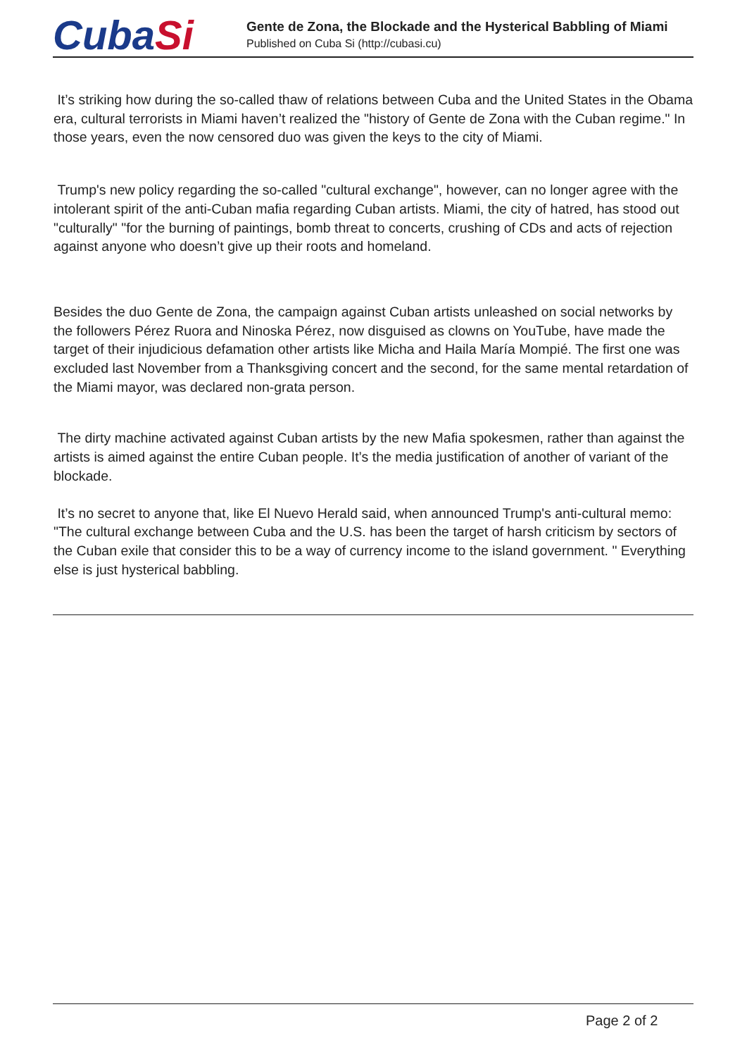CubaSi
Gente de Zona, the Blockade and the Hysterical Babbling of Miami
Published on Cuba Si (http://cubasi.cu)
It’s striking how during the so-called thaw of relations between Cuba and the United States in the Obama era, cultural terrorists in Miami haven’t realized the "history of Gente de Zona with the Cuban regime." In those years, even the now censored duo was given the keys to the city of Miami.
Trump's new policy regarding the so-called "cultural exchange", however, can no longer agree with the intolerant spirit of the anti-Cuban mafia regarding Cuban artists. Miami, the city of hatred, has stood out "culturally" "for the burning of paintings, bomb threat to concerts, crushing of CDs and acts of rejection against anyone who doesn’t give up their roots and homeland.
Besides the duo Gente de Zona, the campaign against Cuban artists unleashed on social networks by the followers Pérez Ruora and Ninoska Pérez, now disguised as clowns on YouTube, have made the target of their injudicious defamation other artists like Micha and Haila María Mompié. The first one was excluded last November from a Thanksgiving concert and the second, for the same mental retardation of the Miami mayor, was declared non-grata person.
The dirty machine activated against Cuban artists by the new Mafia spokesmen, rather than against the artists is aimed against the entire Cuban people. It’s the media justification of another of variant of the blockade.
It’s no secret to anyone that, like El Nuevo Herald said, when announced Trump's anti-cultural memo: "The cultural exchange between Cuba and the U.S. has been the target of harsh criticism by sectors of the Cuban exile that consider this to be a way of currency income to the island government. " Everything else is just hysterical babbling.
Page 2 of 2